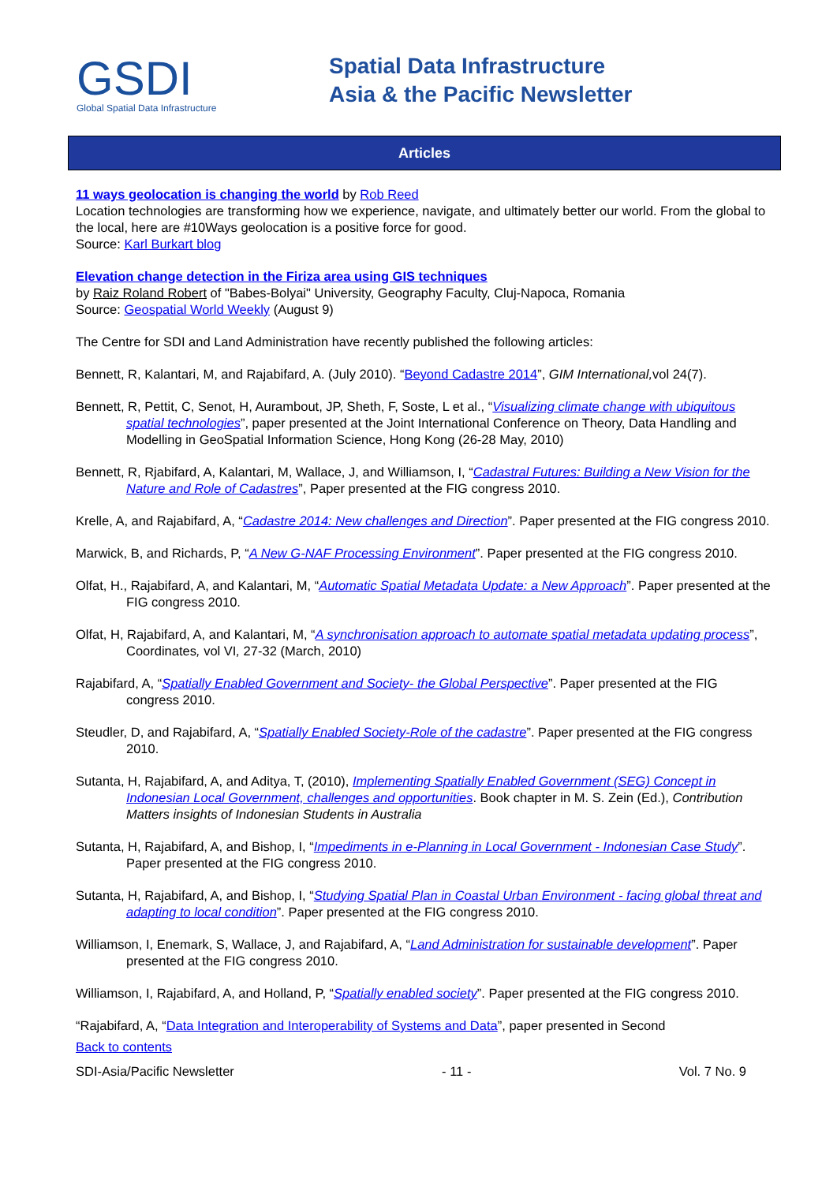GSDI
Global Spatial Data Infrastructure
Spatial Data Infrastructure
Asia & the Pacific Newsletter
Articles
11 ways geolocation is changing the world by Rob Reed
Location technologies are transforming how we experience, navigate, and ultimately better our world. From the global to the local, here are #10Ways geolocation is a positive force for good.
Source: Karl Burkart blog
Elevation change detection in the Firiza area using GIS techniques
by Raiz Roland Robert of "Babes-Bolyai" University, Geography Faculty, Cluj-Napoca, Romania
Source: Geospatial World Weekly (August 9)
The Centre for SDI and Land Administration have recently published the following articles:
Bennett, R, Kalantari, M, and Rajabifard, A. (July 2010). “Beyond Cadastre 2014”, GIM International, vol 24(7).
Bennett, R, Pettit, C, Senot, H, Aurambout, JP, Sheth, F, Soste, L et al., “Visualizing climate change with ubiquitous spatial technologies”, paper presented at the Joint International Conference on Theory, Data Handling and Modelling in GeoSpatial Information Science, Hong Kong (26-28 May, 2010)
Bennett, R, Rjabifard, A, Kalantari, M, Wallace, J, and Williamson, I, “Cadastral Futures: Building a New Vision for the Nature and Role of Cadastres”, Paper presented at the FIG congress 2010.
Krelle, A, and Rajabifard, A, “Cadastre 2014: New challenges and Direction”. Paper presented at the FIG congress 2010.
Marwick, B, and Richards, P, “A New G-NAF Processing Environment”. Paper presented at the FIG congress 2010.
Olfat, H., Rajabifard, A, and Kalantari, M, “Automatic Spatial Metadata Update: a New Approach”. Paper presented at the FIG congress 2010.
Olfat, H, Rajabifard, A, and Kalantari, M, “A synchronisation approach to automate spatial metadata updating process”, Coordinates, vol VI, 27-32 (March, 2010)
Rajabifard, A, “Spatially Enabled Government and Society- the Global Perspective”. Paper presented at the FIG congress 2010.
Steudler, D, and Rajabifard, A, “Spatially Enabled Society-Role of the cadastre”. Paper presented at the FIG congress 2010.
Sutanta, H, Rajabifard, A, and Aditya, T, (2010), Implementing Spatially Enabled Government (SEG) Concept in Indonesian Local Government, challenges and opportunities. Book chapter in M. S. Zein (Ed.), Contribution Matters insights of Indonesian Students in Australia
Sutanta, H, Rajabifard, A, and Bishop, I, “Impediments in e-Planning in Local Government - Indonesian Case Study”. Paper presented at the FIG congress 2010.
Sutanta, H, Rajabifard, A, and Bishop, I, “Studying Spatial Plan in Coastal Urban Environment - facing global threat and adapting to local condition”. Paper presented at the FIG congress 2010.
Williamson, I, Enemark, S, Wallace, J, and Rajabifard, A, “Land Administration for sustainable development”. Paper presented at the FIG congress 2010.
Williamson, I, Rajabifard, A, and Holland, P, “Spatially enabled society”. Paper presented at the FIG congress 2010.
“Rajabifard, A, “Data Integration and Interoperability of Systems and Data”, paper presented in Second
Back to contents
SDI-Asia/Pacific Newsletter - 11 - Vol. 7 No. 9